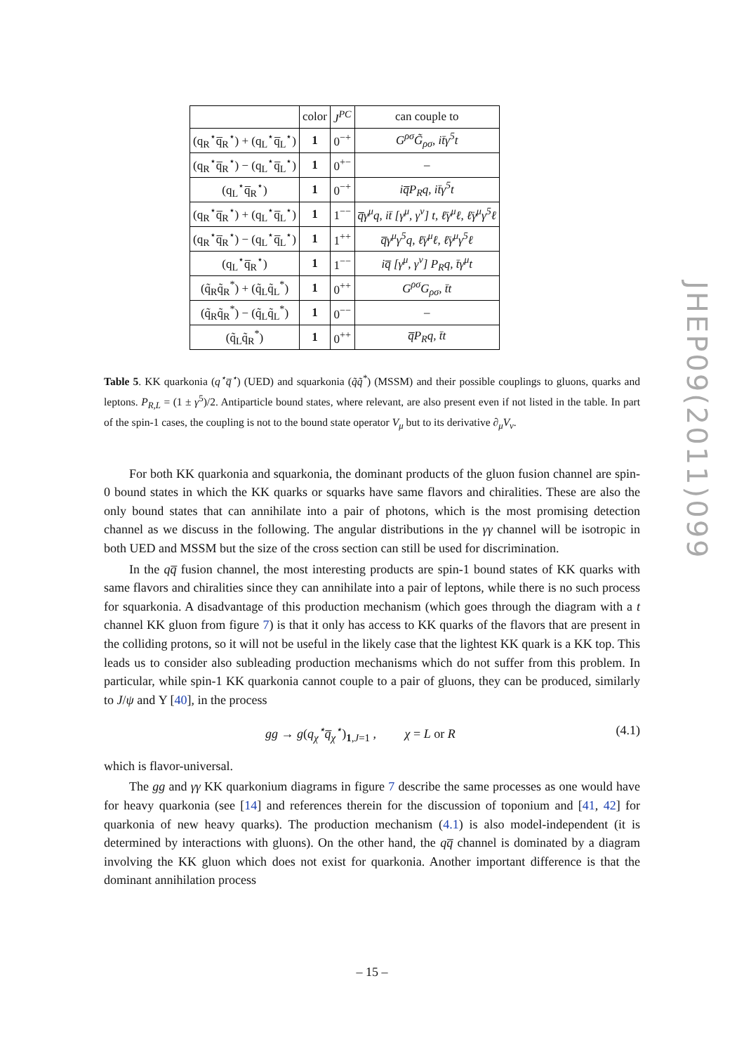| | color | J<sup>PC</sup> | can couple to |
| --- | --- | --- | --- |
| (q<sub>R</sub><sup>⋆</sup>q̅<sub>R</sub><sup>⋆</sup>) + (q<sub>L</sub><sup>⋆</sup>q̅<sub>L</sub><sup>⋆</sup>) | 1 | 0<sup>−+</sup> | G<sup>ρσ</sup>G̃<sub>ρσ</sub>, it̄γ<sup>5</sup>t |
| (q<sub>R</sub><sup>⋆</sup>q̅<sub>R</sub><sup>⋆</sup>) − (q<sub>L</sub><sup>⋆</sup>q̅<sub>L</sub><sup>⋆</sup>) | 1 | 0<sup>+−</sup> | – |
| (q<sub>L</sub><sup>⋆</sup>q̅<sub>R</sub><sup>⋆</sup>) | 1 | 0<sup>−+</sup> | iq̅P<sub>R</sub>q, it̄γ<sup>5</sup>t |
| (q<sub>R</sub><sup>⋆</sup>q̅<sub>R</sub><sup>⋆</sup>) + (q<sub>L</sub><sup>⋆</sup>q̅<sub>L</sub><sup>⋆</sup>) | 1 | 1<sup>−−</sup> | q̅γ<sup>μ</sup>q, it̄ [γ<sup>μ</sup>, γ<sup>ν</sup>] t, ℓ̄γ<sup>μ</sup>ℓ, ℓ̄γ<sup>μ</sup>γ<sup>5</sup>ℓ |
| (q<sub>R</sub><sup>⋆</sup>q̅<sub>R</sub><sup>⋆</sup>) − (q<sub>L</sub><sup>⋆</sup>q̅<sub>L</sub><sup>⋆</sup>) | 1 | 1<sup>++</sup> | q̅γ<sup>μ</sup>γ<sup>5</sup>q, ℓ̄γ<sup>μ</sup>ℓ, ℓ̄γ<sup>μ</sup>γ<sup>5</sup>ℓ |
| (q<sub>L</sub><sup>⋆</sup>q̅<sub>R</sub><sup>⋆</sup>) | 1 | 1<sup>−−</sup> | iq̅ [γ<sup>μ</sup>, γ<sup>ν</sup>] P<sub>R</sub>q, t̄γ<sup>μ</sup>t |
| (q̃<sub>R</sub>q̃<sub>R</sub><sup>*</sup>) + (q̃<sub>L</sub>q̃<sub>L</sub><sup>*</sup>) | 1 | 0<sup>++</sup> | G<sup>ρσ</sup>G<sub>ρσ</sub>, t̄t |
| (q̃<sub>R</sub>q̃<sub>R</sub><sup>*</sup>) − (q̃<sub>L</sub>q̃<sub>L</sub><sup>*</sup>) | 1 | 0<sup>−−</sup> | – |
| (q̃<sub>L</sub>q̃<sub>R</sub><sup>*</sup>) | 1 | 0<sup>++</sup> | q̅P<sub>R</sub>q, t̄t |
Table 5. KK quarkonia (q<sup>⋆</sup>q̅<sup>⋆</sup>) (UED) and squarkonia (q̃q̃<sup>*</sup>) (MSSM) and their possible couplings to gluons, quarks and leptons. P<sub>R,L</sub> = (1 ± γ<sup>5</sup>)/2. Antiparticle bound states, where relevant, are also present even if not listed in the table. In part of the spin-1 cases, the coupling is not to the bound state operator V<sub>μ</sub> but to its derivative ∂<sub>μ</sub>V<sub>ν</sub>.
For both KK quarkonia and squarkonia, the dominant products of the gluon fusion channel are spin-0 bound states in which the KK quarks or squarks have same flavors and chiralities. These are also the only bound states that can annihilate into a pair of photons, which is the most promising detection channel as we discuss in the following. The angular distributions in the γγ channel will be isotropic in both UED and MSSM but the size of the cross section can still be used for discrimination.
In the qq̅ fusion channel, the most interesting products are spin-1 bound states of KK quarks with same flavors and chiralities since they can annihilate into a pair of leptons, while there is no such process for squarkonia. A disadvantage of this production mechanism (which goes through the diagram with a t channel KK gluon from figure 7) is that it only has access to KK quarks of the flavors that are present in the colliding protons, so it will not be useful in the likely case that the lightest KK quark is a KK top. This leads us to consider also subleading production mechanisms which do not suffer from this problem. In particular, while spin-1 KK quarkonia cannot couple to a pair of gluons, they can be produced, similarly to J/ψ and Υ [40], in the process
gg → g(q<sub>χ</sub><sup>⋆</sup>q̅<sub>χ</sub><sup>⋆</sup>)<sub>1,J=1</sub> , χ = L or R (4.1)
which is flavor-universal.
The gg and γγ KK quarkonium diagrams in figure 7 describe the same processes as one would have for heavy quarkonia (see [14] and references therein for the discussion of toponium and [41, 42] for quarkonia of new heavy quarks). The production mechanism (4.1) is also model-independent (it is determined by interactions with gluons). On the other hand, the qq̅ channel is dominated by a diagram involving the KK gluon which does not exist for quarkonia. Another important difference is that the dominant annihilation process
JHEP09(2011)099
– 15 –